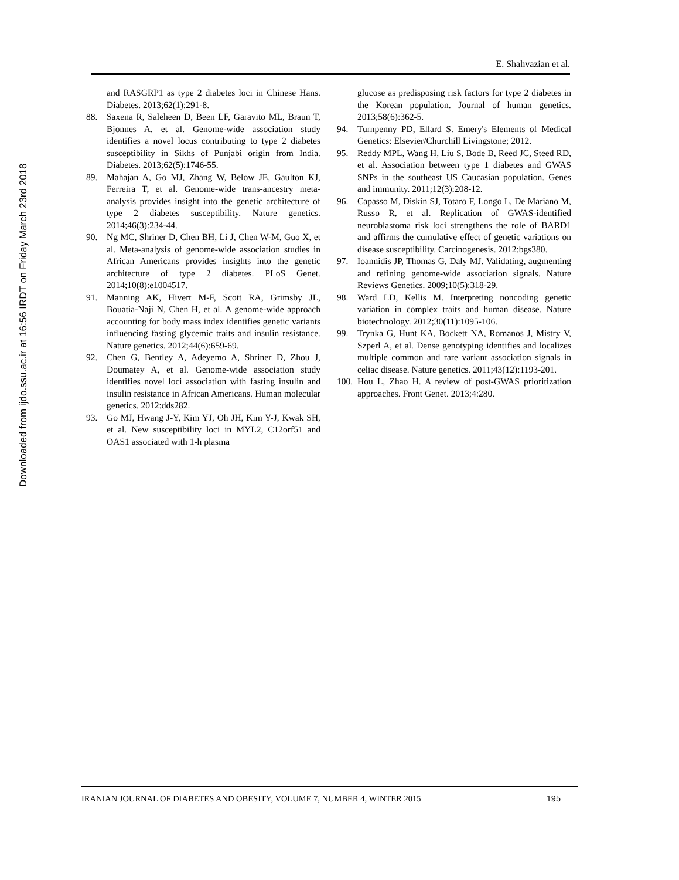Downloaded from ijdo.ssu.ac.ir at 16:56 IRDT on Friday March 23rd 2018
E. Shahvazian et al.
and RASGRP1 as type 2 diabetes loci in Chinese Hans. Diabetes. 2013;62(1):291-8.
88. Saxena R, Saleheen D, Been LF, Garavito ML, Braun T, Bjonnes A, et al. Genome-wide association study identifies a novel locus contributing to type 2 diabetes susceptibility in Sikhs of Punjabi origin from India. Diabetes. 2013;62(5):1746-55.
89. Mahajan A, Go MJ, Zhang W, Below JE, Gaulton KJ, Ferreira T, et al. Genome-wide trans-ancestry meta-analysis provides insight into the genetic architecture of type 2 diabetes susceptibility. Nature genetics. 2014;46(3):234-44.
90. Ng MC, Shriner D, Chen BH, Li J, Chen W-M, Guo X, et al. Meta-analysis of genome-wide association studies in African Americans provides insights into the genetic architecture of type 2 diabetes. PLoS Genet. 2014;10(8):e1004517.
91. Manning AK, Hivert M-F, Scott RA, Grimsby JL, Bouatia-Naji N, Chen H, et al. A genome-wide approach accounting for body mass index identifies genetic variants influencing fasting glycemic traits and insulin resistance. Nature genetics. 2012;44(6):659-69.
92. Chen G, Bentley A, Adeyemo A, Shriner D, Zhou J, Doumatey A, et al. Genome-wide association study identifies novel loci association with fasting insulin and insulin resistance in African Americans. Human molecular genetics. 2012:dds282.
93. Go MJ, Hwang J-Y, Kim YJ, Oh JH, Kim Y-J, Kwak SH, et al. New susceptibility loci in MYL2, C12orf51 and OAS1 associated with 1-h plasma
glucose as predisposing risk factors for type 2 diabetes in the Korean population. Journal of human genetics. 2013;58(6):362-5.
94. Turnpenny PD, Ellard S. Emery's Elements of Medical Genetics: Elsevier/Churchill Livingstone; 2012.
95. Reddy MPL, Wang H, Liu S, Bode B, Reed JC, Steed RD, et al. Association between type 1 diabetes and GWAS SNPs in the southeast US Caucasian population. Genes and immunity. 2011;12(3):208-12.
96. Capasso M, Diskin SJ, Totaro F, Longo L, De Mariano M, Russo R, et al. Replication of GWAS-identified neuroblastoma risk loci strengthens the role of BARD1 and affirms the cumulative effect of genetic variations on disease susceptibility. Carcinogenesis. 2012:bgs380.
97. Ioannidis JP, Thomas G, Daly MJ. Validating, augmenting and refining genome-wide association signals. Nature Reviews Genetics. 2009;10(5):318-29.
98. Ward LD, Kellis M. Interpreting noncoding genetic variation in complex traits and human disease. Nature biotechnology. 2012;30(11):1095-106.
99. Trynka G, Hunt KA, Bockett NA, Romanos J, Mistry V, Szperl A, et al. Dense genotyping identifies and localizes multiple common and rare variant association signals in celiac disease. Nature genetics. 2011;43(12):1193-201.
100. Hou L, Zhao H. A review of post-GWAS prioritization approaches. Front Genet. 2013;4:280.
IRANIAN JOURNAL OF DIABETES AND OBESITY, VOLUME 7, NUMBER 4, WINTER 2015 195